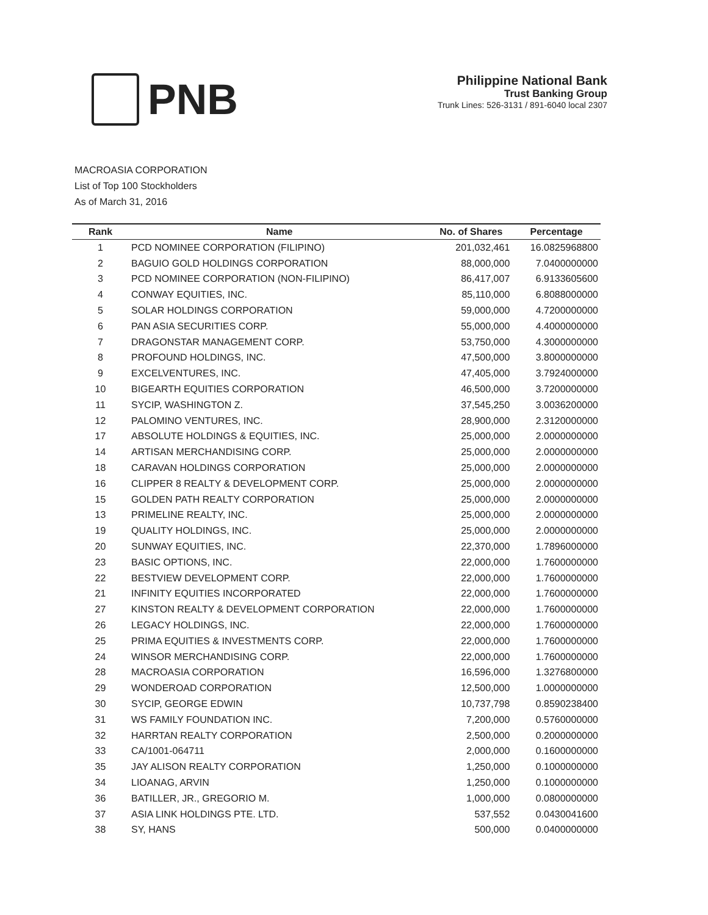PNB
Philippine National Bank
Trust Banking Group
Trunk Lines: 526-3131 / 891-6040 local 2307
MACROASIA CORPORATION
List of Top 100 Stockholders
As of March 31, 2016
| Rank | Name | No. of Shares | Percentage |
| --- | --- | --- | --- |
| 1 | PCD NOMINEE CORPORATION (FILIPINO) | 201,032,461 | 16.0825968800 |
| 2 | BAGUIO GOLD HOLDINGS CORPORATION | 88,000,000 | 7.0400000000 |
| 3 | PCD NOMINEE CORPORATION (NON-FILIPINO) | 86,417,007 | 6.9133605600 |
| 4 | CONWAY EQUITIES, INC. | 85,110,000 | 6.8088000000 |
| 5 | SOLAR HOLDINGS CORPORATION | 59,000,000 | 4.7200000000 |
| 6 | PAN ASIA SECURITIES CORP. | 55,000,000 | 4.4000000000 |
| 7 | DRAGONSTAR MANAGEMENT CORP. | 53,750,000 | 4.3000000000 |
| 8 | PROFOUND HOLDINGS, INC. | 47,500,000 | 3.8000000000 |
| 9 | EXCELVENTURES, INC. | 47,405,000 | 3.7924000000 |
| 10 | BIGEARTH EQUITIES CORPORATION | 46,500,000 | 3.7200000000 |
| 11 | SYCIP, WASHINGTON Z. | 37,545,250 | 3.0036200000 |
| 12 | PALOMINO VENTURES, INC. | 28,900,000 | 2.3120000000 |
| 17 | ABSOLUTE HOLDINGS & EQUITIES, INC. | 25,000,000 | 2.0000000000 |
| 14 | ARTISAN MERCHANDISING CORP. | 25,000,000 | 2.0000000000 |
| 18 | CARAVAN HOLDINGS CORPORATION | 25,000,000 | 2.0000000000 |
| 16 | CLIPPER 8 REALTY & DEVELOPMENT CORP. | 25,000,000 | 2.0000000000 |
| 15 | GOLDEN PATH REALTY CORPORATION | 25,000,000 | 2.0000000000 |
| 13 | PRIMELINE REALTY, INC. | 25,000,000 | 2.0000000000 |
| 19 | QUALITY HOLDINGS, INC. | 25,000,000 | 2.0000000000 |
| 20 | SUNWAY EQUITIES, INC. | 22,370,000 | 1.7896000000 |
| 23 | BASIC OPTIONS, INC. | 22,000,000 | 1.7600000000 |
| 22 | BESTVIEW DEVELOPMENT CORP. | 22,000,000 | 1.7600000000 |
| 21 | INFINITY EQUITIES INCORPORATED | 22,000,000 | 1.7600000000 |
| 27 | KINSTON REALTY & DEVELOPMENT CORPORATION | 22,000,000 | 1.7600000000 |
| 26 | LEGACY HOLDINGS, INC. | 22,000,000 | 1.7600000000 |
| 25 | PRIMA EQUITIES & INVESTMENTS CORP. | 22,000,000 | 1.7600000000 |
| 24 | WINSOR MERCHANDISING CORP. | 22,000,000 | 1.7600000000 |
| 28 | MACROASIA CORPORATION | 16,596,000 | 1.3276800000 |
| 29 | WONDEROAD CORPORATION | 12,500,000 | 1.0000000000 |
| 30 | SYCIP, GEORGE EDWIN | 10,737,798 | 0.8590238400 |
| 31 | WS FAMILY FOUNDATION INC. | 7,200,000 | 0.5760000000 |
| 32 | HARRTAN REALTY CORPORATION | 2,500,000 | 0.2000000000 |
| 33 | CA/1001-064711 | 2,000,000 | 0.1600000000 |
| 35 | JAY ALISON REALTY CORPORATION | 1,250,000 | 0.1000000000 |
| 34 | LIOANAG, ARVIN | 1,250,000 | 0.1000000000 |
| 36 | BATILLER, JR., GREGORIO M. | 1,000,000 | 0.0800000000 |
| 37 | ASIA LINK HOLDINGS PTE. LTD. | 537,552 | 0.0430041600 |
| 38 | SY, HANS | 500,000 | 0.0400000000 |